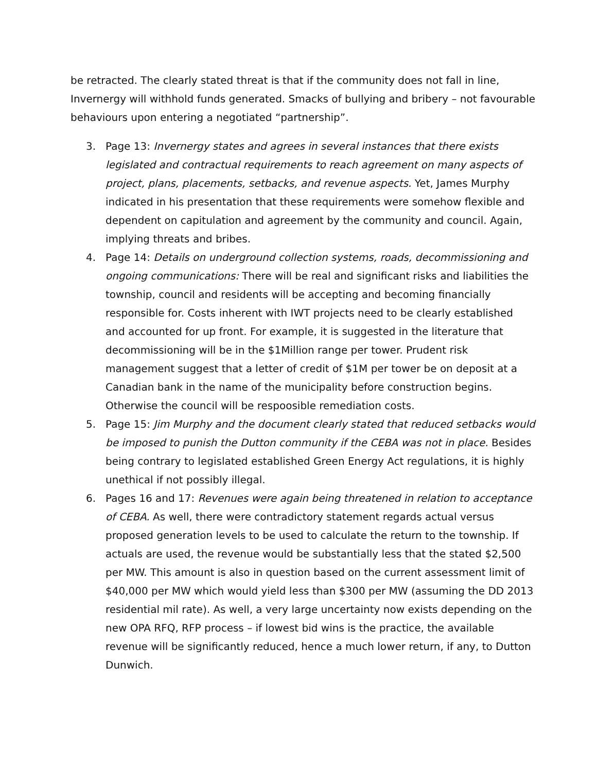be retracted. The clearly stated threat is that if the community does not fall in line, Invernergy will withhold funds generated. Smacks of bullying and bribery – not favourable behaviours upon entering a negotiated “partnership”.
3. Page 13: Invernergy states and agrees in several instances that there exists legislated and contractual requirements to reach agreement on many aspects of project, plans, placements, setbacks, and revenue aspects. Yet, James Murphy indicated in his presentation that these requirements were somehow flexible and dependent on capitulation and agreement by the community and council. Again, implying threats and bribes.
4. Page 14: Details on underground collection systems, roads, decommissioning and ongoing communications: There will be real and significant risks and liabilities the township, council and residents will be accepting and becoming financially responsible for. Costs inherent with IWT projects need to be clearly established and accounted for up front. For example, it is suggested in the literature that decommissioning will be in the $1Million range per tower. Prudent risk management suggest that a letter of credit of $1M per tower be on deposit at a Canadian bank in the name of the municipality before construction begins. Otherwise the council will be respoosible remediation costs.
5. Page 15: Jim Murphy and the document clearly stated that reduced setbacks would be imposed to punish the Dutton community if the CEBA was not in place. Besides being contrary to legislated established Green Energy Act regulations, it is highly unethical if not possibly illegal.
6. Pages 16 and 17: Revenues were again being threatened in relation to acceptance of CEBA. As well, there were contradictory statement regards actual versus proposed generation levels to be used to calculate the return to the township. If actuals are used, the revenue would be substantially less that the stated $2,500 per MW. This amount is also in question based on the current assessment limit of $40,000 per MW which would yield less than $300 per MW (assuming the DD 2013 residential mil rate). As well, a very large uncertainty now exists depending on the new OPA RFQ, RFP process – if lowest bid wins is the practice, the available revenue will be significantly reduced, hence a much lower return, if any, to Dutton Dunwich.